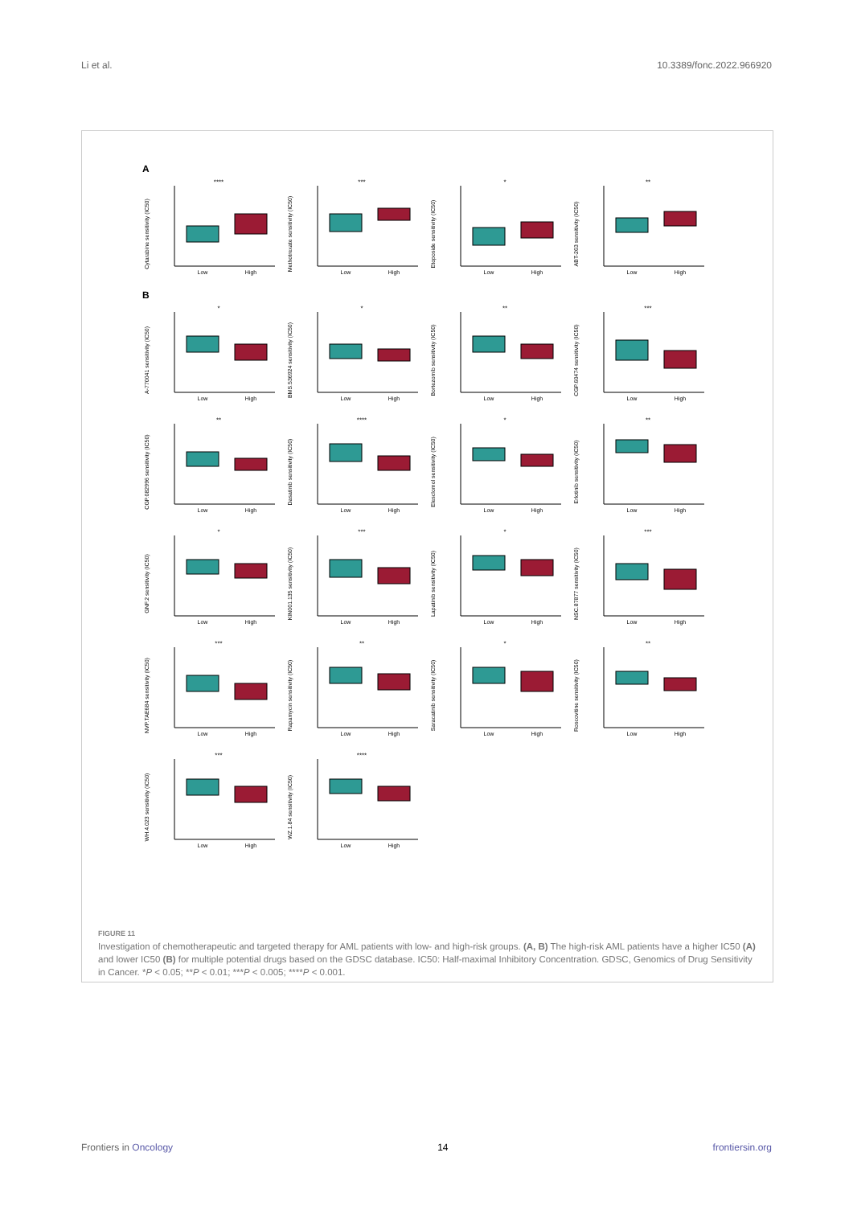Li et al. 10.3389/fonc.2022.966920
A
Cytarabine sensitivity (IC50)
****
Low
High
Methotrexate sensitivity (IC50)
***
Low
High
Etoposide sensitivity (IC50)
*
Low
High
ABT-263 sensitivity (IC50)
**
Low
High
B
A-770041 sensitivity (IC50)
*
Low
High
BMS.536924 sensitivity (IC50)
*
Low
High
Bortezomib sensitivity (IC50)
**
Low
High
CGP.60474 sensitivity (IC50)
***
Low
High
CGP.082996 sensitivity (IC50)
**
Low
High
Dasatinib sensitivity (IC50)
****
Low
High
Elesclomol sensitivity (IC50)
*
Low
High
Erlotinib sensitivity (IC50)
**
Low
High
GNF.2 sensitivity (IC50)
*
Low
High
KIN001.135 sensitivity (IC50)
***
Low
High
Lapatinib sensitivity (IC50)
*
Low
High
NSC.87877 sensitivity (IC50)
***
Low
High
NVP.TAE684 sensitivity (IC50)
***
Low
High
Rapamycin sensitivity (IC50)
**
Low
High
Saracatinib sensitivity (IC50)
*
Low
High
Roscovitine sensitivity (IC50)
**
Low
High
WH.4.023 sensitivity (IC50)
***
Low
High
WZ.1.84 sensitivity (IC50)
****
Low
High
FIGURE 11
Investigation of chemotherapeutic and targeted therapy for AML patients with low- and high-risk groups. (A, B) The high-risk AML patients have a higher IC50 (A) and lower IC50 (B) for multiple potential drugs based on the GDSC database. IC50: Half-maximal Inhibitory Concentration. GDSC, Genomics of Drug Sensitivity in Cancer. *P < 0.05; **P < 0.01; ***P < 0.005; ****P < 0.001.
Frontiers in Oncology 14 frontiersin.org